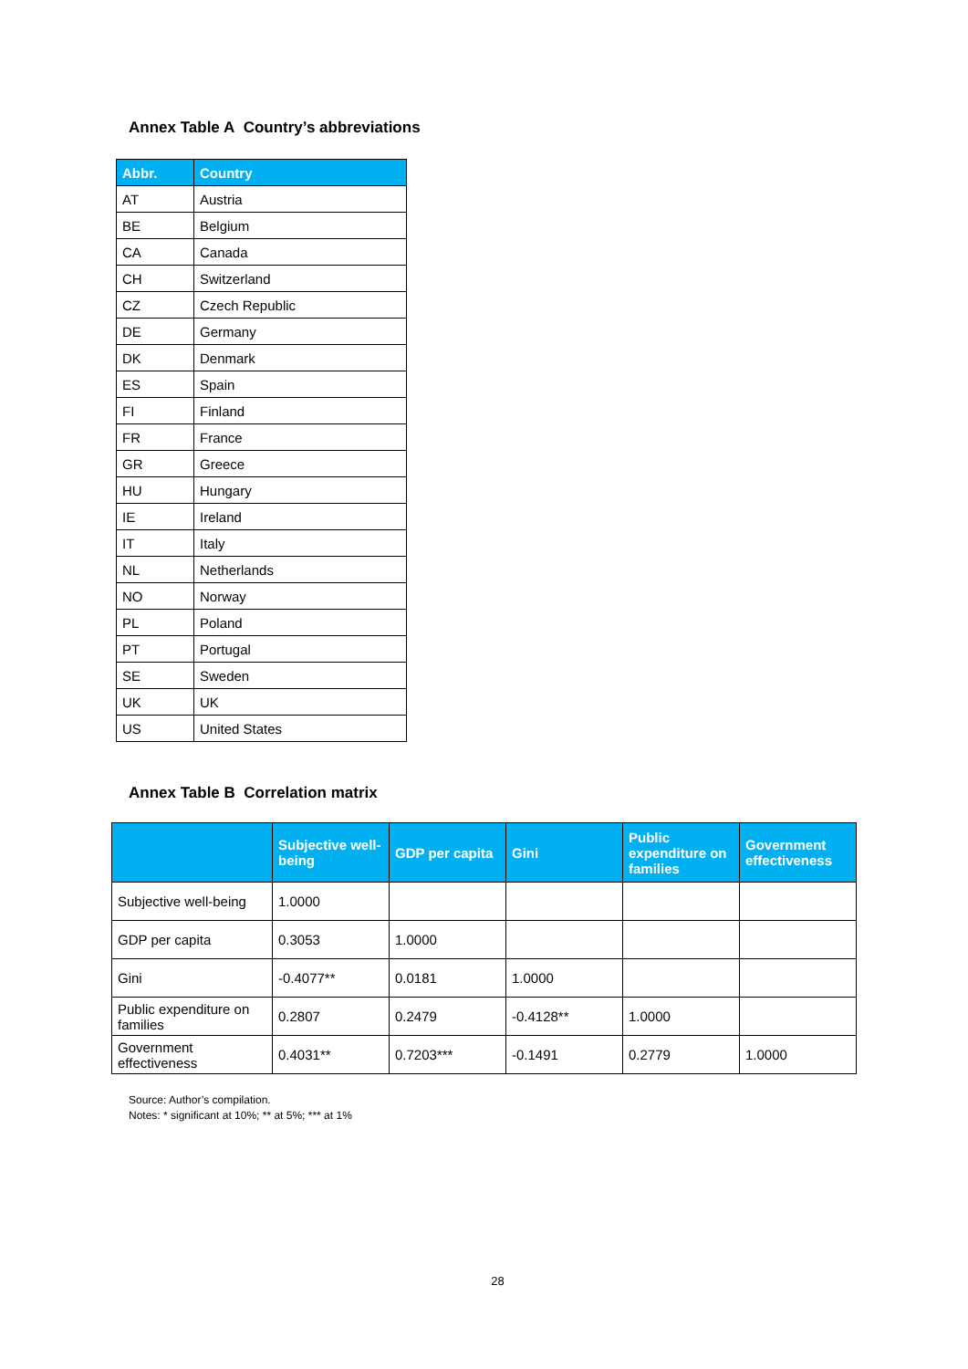Annex Table A Country’s abbreviations
| Abbr. | Country |
| --- | --- |
| AT | Austria |
| BE | Belgium |
| CA | Canada |
| CH | Switzerland |
| CZ | Czech Republic |
| DE | Germany |
| DK | Denmark |
| ES | Spain |
| FI | Finland |
| FR | France |
| GR | Greece |
| HU | Hungary |
| IE | Ireland |
| IT | Italy |
| NL | Netherlands |
| NO | Norway |
| PL | Poland |
| PT | Portugal |
| SE | Sweden |
| UK | UK |
| US | United States |
Annex Table B Correlation matrix
| | Subjective well-being | GDP per capita | Gini | Public expenditure on families | Government effectiveness |
| --- | --- | --- | --- | --- | --- |
| Subjective well-being | 1.0000 | | | | |
| GDP per capita | 0.3053 | 1.0000 | | | |
| Gini | -0.4077** | 0.0181 | 1.0000 | | |
| Public expenditure on families | 0.2807 | 0.2479 | -0.4128** | 1.0000 | |
| Government effectiveness | 0.4031** | 0.7203*** | -0.1491 | 0.2779 | 1.0000 |
Source: Author’s compilation.
Notes: * significant at 10%; ** at 5%; *** at 1%
28